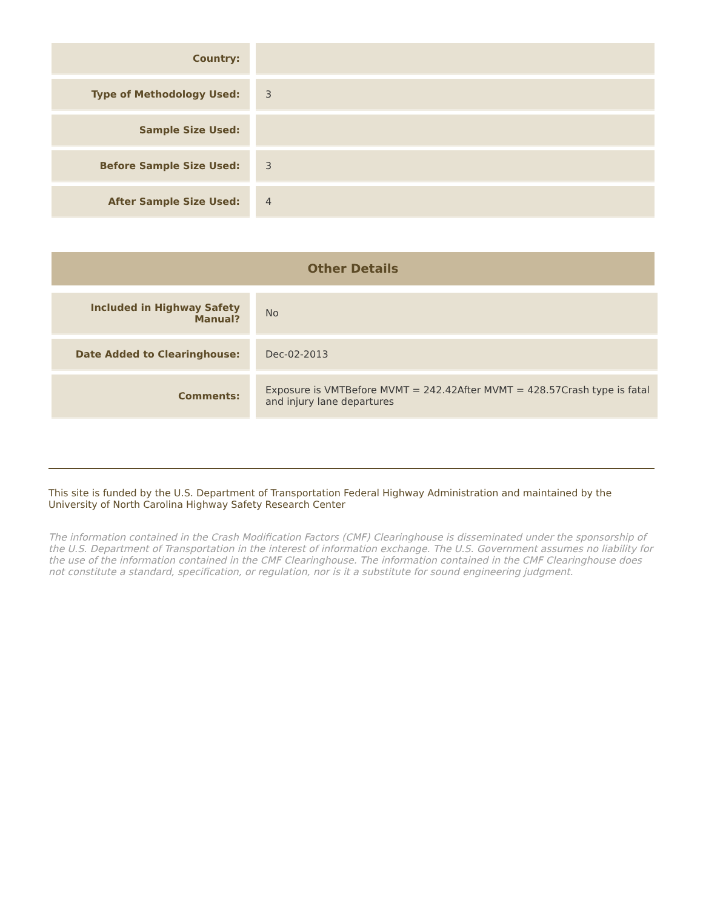| Country: | |
| Type of Methodology Used: | 3 |
| Sample Size Used: | |
| Before Sample Size Used: | 3 |
| After Sample Size Used: | 4 |
Other Details
| Included in Highway Safety Manual? | No |
| Date Added to Clearinghouse: | Dec-02-2013 |
| Comments: | Exposure is VMTBefore MVMT = 242.42After MVMT = 428.57Crash type is fatal and injury lane departures |
This site is funded by the U.S. Department of Transportation Federal Highway Administration and maintained by the University of North Carolina Highway Safety Research Center
The information contained in the Crash Modification Factors (CMF) Clearinghouse is disseminated under the sponsorship of the U.S. Department of Transportation in the interest of information exchange. The U.S. Government assumes no liability for the use of the information contained in the CMF Clearinghouse. The information contained in the CMF Clearinghouse does not constitute a standard, specification, or regulation, nor is it a substitute for sound engineering judgment.